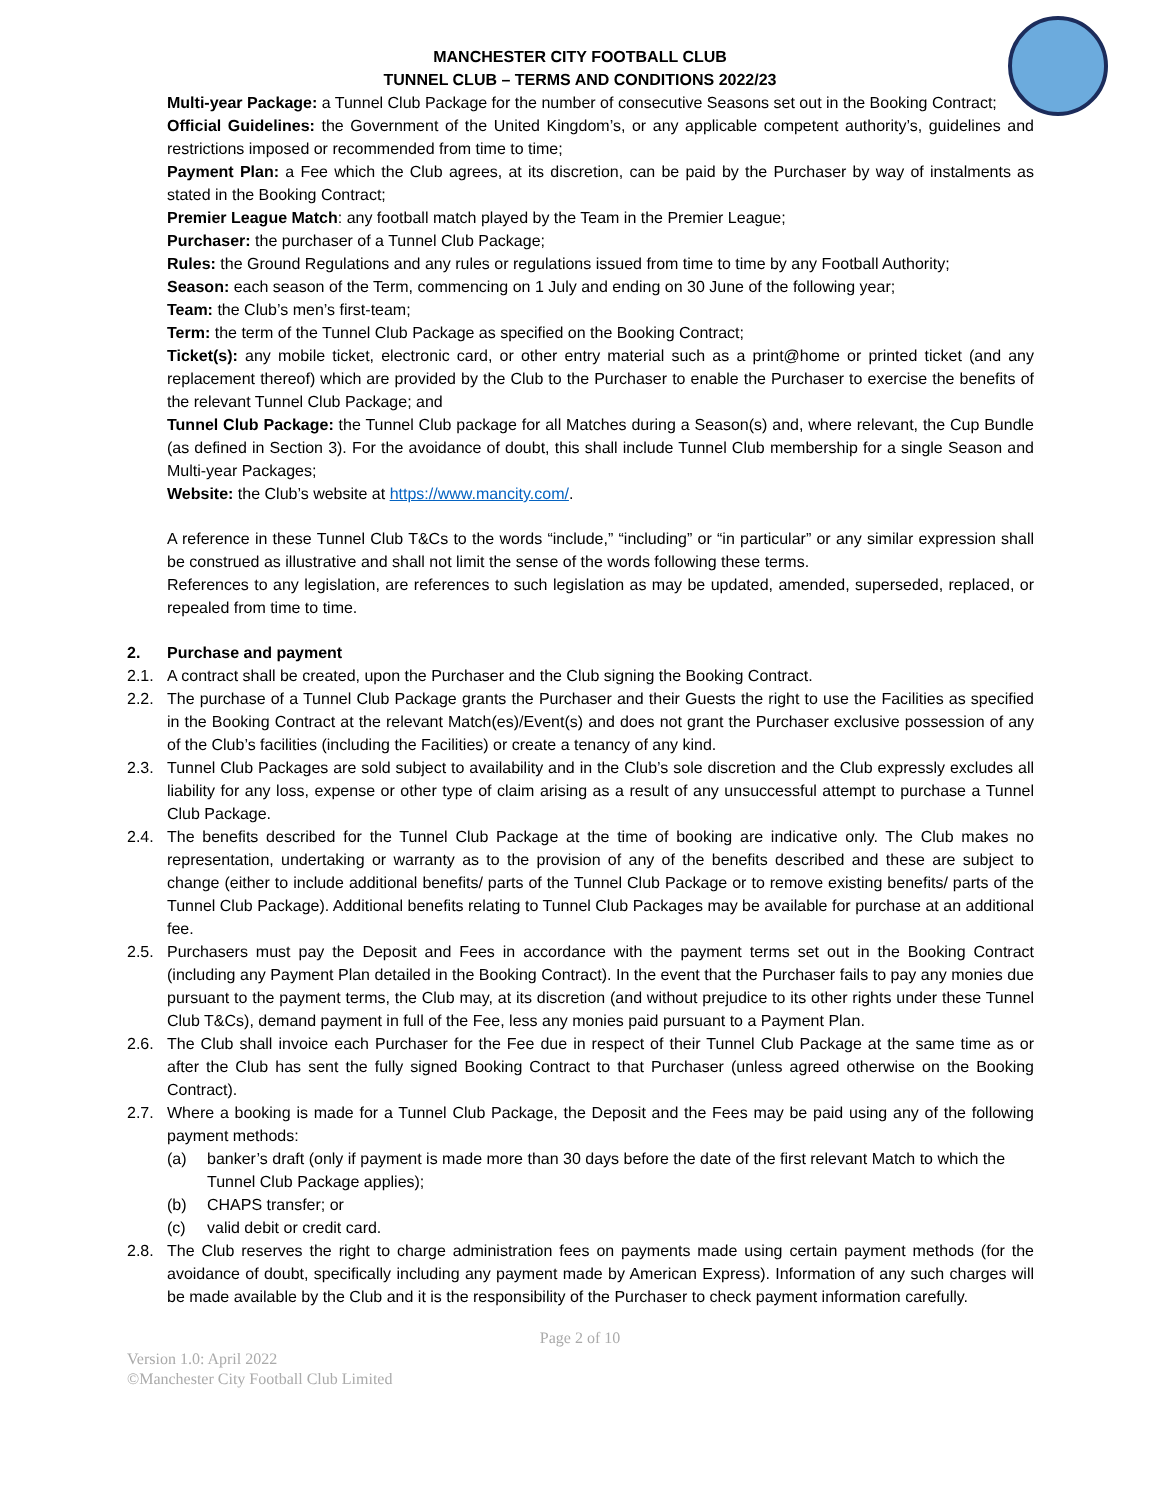MANCHESTER CITY FOOTBALL CLUB
TUNNEL CLUB – TERMS AND CONDITIONS 2022/23
Multi-year Package: a Tunnel Club Package for the number of consecutive Seasons set out in the Booking Contract;
Official Guidelines: the Government of the United Kingdom’s, or any applicable competent authority’s, guidelines and restrictions imposed or recommended from time to time;
Payment Plan: a Fee which the Club agrees, at its discretion, can be paid by the Purchaser by way of instalments as stated in the Booking Contract;
Premier League Match: any football match played by the Team in the Premier League;
Purchaser: the purchaser of a Tunnel Club Package;
Rules: the Ground Regulations and any rules or regulations issued from time to time by any Football Authority;
Season: each season of the Term, commencing on 1 July and ending on 30 June of the following year;
Team: the Club’s men’s first-team;
Term: the term of the Tunnel Club Package as specified on the Booking Contract;
Ticket(s): any mobile ticket, electronic card, or other entry material such as a print@home or printed ticket (and any replacement thereof) which are provided by the Club to the Purchaser to enable the Purchaser to exercise the benefits of the relevant Tunnel Club Package; and
Tunnel Club Package: the Tunnel Club package for all Matches during a Season(s) and, where relevant, the Cup Bundle (as defined in Section 3). For the avoidance of doubt, this shall include Tunnel Club membership for a single Season and Multi-year Packages;
Website: the Club’s website at https://www.mancity.com/.
A reference in these Tunnel Club T&Cs to the words “include,” “including” or “in particular” or any similar expression shall be construed as illustrative and shall not limit the sense of the words following these terms.
References to any legislation, are references to such legislation as may be updated, amended, superseded, replaced, or repealed from time to time.
2. Purchase and payment
2.1. A contract shall be created, upon the Purchaser and the Club signing the Booking Contract.
2.2. The purchase of a Tunnel Club Package grants the Purchaser and their Guests the right to use the Facilities as specified in the Booking Contract at the relevant Match(es)/Event(s) and does not grant the Purchaser exclusive possession of any of the Club’s facilities (including the Facilities) or create a tenancy of any kind.
2.3. Tunnel Club Packages are sold subject to availability and in the Club’s sole discretion and the Club expressly excludes all liability for any loss, expense or other type of claim arising as a result of any unsuccessful attempt to purchase a Tunnel Club Package.
2.4. The benefits described for the Tunnel Club Package at the time of booking are indicative only. The Club makes no representation, undertaking or warranty as to the provision of any of the benefits described and these are subject to change (either to include additional benefits/ parts of the Tunnel Club Package or to remove existing benefits/ parts of the Tunnel Club Package). Additional benefits relating to Tunnel Club Packages may be available for purchase at an additional fee.
2.5. Purchasers must pay the Deposit and Fees in accordance with the payment terms set out in the Booking Contract (including any Payment Plan detailed in the Booking Contract). In the event that the Purchaser fails to pay any monies due pursuant to the payment terms, the Club may, at its discretion (and without prejudice to its other rights under these Tunnel Club T&Cs), demand payment in full of the Fee, less any monies paid pursuant to a Payment Plan.
2.6. The Club shall invoice each Purchaser for the Fee due in respect of their Tunnel Club Package at the same time as or after the Club has sent the fully signed Booking Contract to that Purchaser (unless agreed otherwise on the Booking Contract).
2.7. Where a booking is made for a Tunnel Club Package, the Deposit and the Fees may be paid using any of the following payment methods:
(a) banker’s draft (only if payment is made more than 30 days before the date of the first relevant Match to which the Tunnel Club Package applies);
(b) CHAPS transfer; or
(c) valid debit or credit card.
2.8. The Club reserves the right to charge administration fees on payments made using certain payment methods (for the avoidance of doubt, specifically including any payment made by American Express). Information of any such charges will be made available by the Club and it is the responsibility of the Purchaser to check payment information carefully.
Page 2 of 10
Version 1.0: April 2022
©Manchester City Football Club Limited